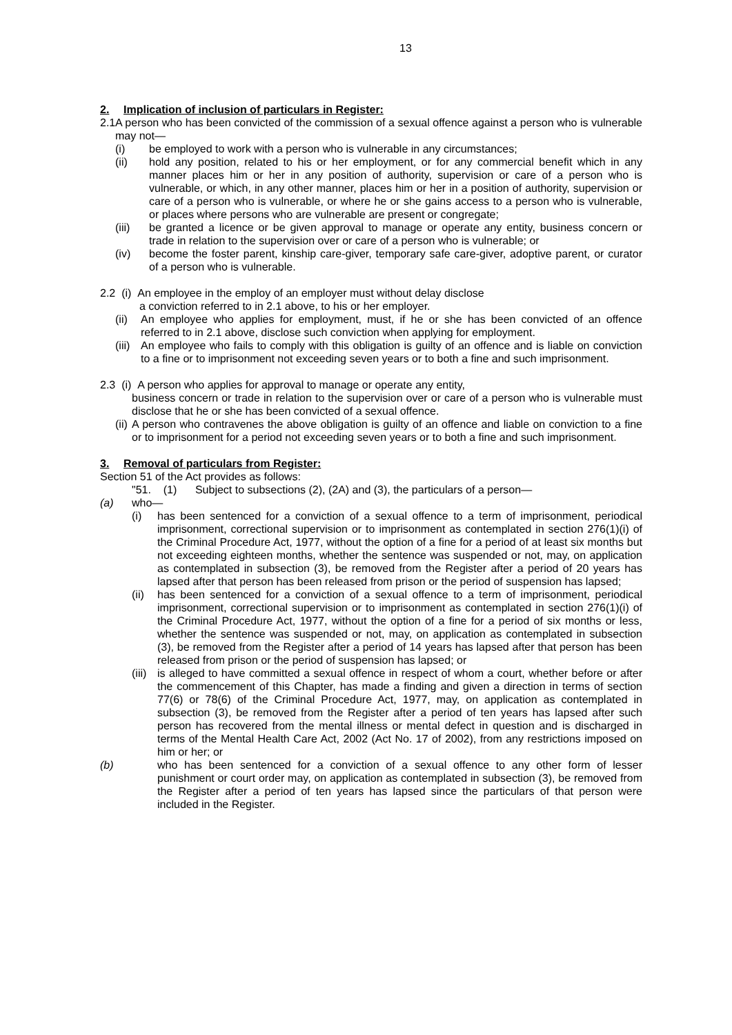13
2. Implication of inclusion of particulars in Register:
2.1 A person who has been convicted of the commission of a sexual offence against a person who is vulnerable may not—
(i) be employed to work with a person who is vulnerable in any circumstances;
(ii) hold any position, related to his or her employment, or for any commercial benefit which in any manner places him or her in any position of authority, supervision or care of a person who is vulnerable, or which, in any other manner, places him or her in a position of authority, supervision or care of a person who is vulnerable, or where he or she gains access to a person who is vulnerable, or places where persons who are vulnerable are present or congregate;
(iii) be granted a licence or be given approval to manage or operate any entity, business concern or trade in relation to the supervision over or care of a person who is vulnerable; or
(iv) become the foster parent, kinship care-giver, temporary safe care-giver, adoptive parent, or curator of a person who is vulnerable.
2.2 (i) An employee in the employ of an employer must without delay disclose
a conviction referred to in 2.1 above, to his or her employer.
(ii) An employee who applies for employment, must, if he or she has been convicted of an offence referred to in 2.1 above, disclose such conviction when applying for employment.
(iii) An employee who fails to comply with this obligation is guilty of an offence and is liable on conviction to a fine or to imprisonment not exceeding seven years or to both a fine and such imprisonment.
2.3 (i) A person who applies for approval to manage or operate any entity,
business concern or trade in relation to the supervision over or care of a person who is vulnerable must disclose that he or she has been convicted of a sexual offence.
(ii) A person who contravenes the above obligation is guilty of an offence and liable on conviction to a fine or to imprisonment for a period not exceeding seven years or to both a fine and such imprisonment.
3. Removal of particulars from Register:
Section 51 of the Act provides as follows:
"51. (1) Subject to subsections (2), (2A) and (3), the particulars of a person—
(a) who—
(i) has been sentenced for a conviction of a sexual offence to a term of imprisonment, periodical imprisonment, correctional supervision or to imprisonment as contemplated in section 276(1)(i) of the Criminal Procedure Act, 1977, without the option of a fine for a period of at least six months but not exceeding eighteen months, whether the sentence was suspended or not, may, on application as contemplated in subsection (3), be removed from the Register after a period of 20 years has lapsed after that person has been released from prison or the period of suspension has lapsed;
(ii) has been sentenced for a conviction of a sexual offence to a term of imprisonment, periodical imprisonment, correctional supervision or to imprisonment as contemplated in section 276(1)(i) of the Criminal Procedure Act, 1977, without the option of a fine for a period of six months or less, whether the sentence was suspended or not, may, on application as contemplated in subsection (3), be removed from the Register after a period of 14 years has lapsed after that person has been released from prison or the period of suspension has lapsed; or
(iii) is alleged to have committed a sexual offence in respect of whom a court, whether before or after the commencement of this Chapter, has made a finding and given a direction in terms of section 77(6) or 78(6) of the Criminal Procedure Act, 1977, may, on application as contemplated in subsection (3), be removed from the Register after a period of ten years has lapsed after such person has recovered from the mental illness or mental defect in question and is discharged in terms of the Mental Health Care Act, 2002 (Act No. 17 of 2002), from any restrictions imposed on him or her; or
(b) who has been sentenced for a conviction of a sexual offence to any other form of lesser punishment or court order may, on application as contemplated in subsection (3), be removed from the Register after a period of ten years has lapsed since the particulars of that person were included in the Register.